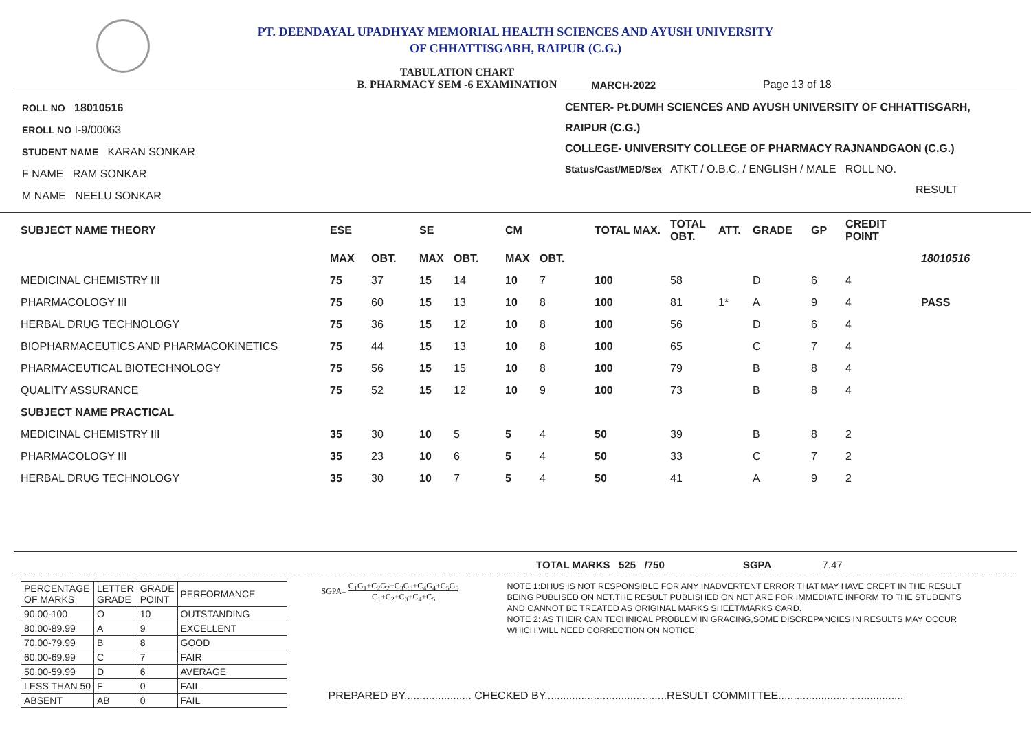PT. DEENDAYAL UPADHYAY MEMORIAL HEALTH SCIENCES AND AYUSH UNIVERSITY
OF CHHATTISGARH, RAIPUR (C.G.)
TABULATION CHART
B. PHARMACY SEM -6 EXAMINATION
MARCH-2022 Page 13 of 18
ROLL NO 18010516
EROLL NO I-9/00063
STUDENT NAME KARAN SONKAR
F NAME RAM SONKAR
M NAME NEELU SONKAR
CENTER- Pt.DUMH SCIENCES AND AYUSH UNIVERSITY OF CHHATTISGARH, RAIPUR (C.G.)
COLLEGE- UNIVERSITY COLLEGE OF PHARMACY RAJNANDGAON (C.G.)
Status/Cast/MED/Sex ATKT / O.B.C. / ENGLISH / MALE ROLL NO.
RESULT
| SUBJECT NAME THEORY | ESE | | SE | | CM | | TOTAL MAX. | TOTAL OBT. | ATT. | GRADE | GP | CREDIT POINT | |
| --- | --- | --- | --- | --- | --- | --- | --- | --- | --- | --- | --- | --- | --- |
| | MAX | OBT. | MAX | OBT. | MAX | OBT. | | | | | | | 18010516 |
| MEDICINAL CHEMISTRY III | 75 | 37 | 15 | 14 | 10 | 7 | 100 | 58 | | D | 6 | 4 | |
| PHARMACOLOGY III | 75 | 60 | 15 | 13 | 10 | 8 | 100 | 81 | 1* | A | 9 | 4 | PASS |
| HERBAL DRUG TECHNOLOGY | 75 | 36 | 15 | 12 | 10 | 8 | 100 | 56 | | D | 6 | 4 | |
| BIOPHARMACEUTICS AND PHARMACOKINETICS | 75 | 44 | 15 | 13 | 10 | 8 | 100 | 65 | | C | 7 | 4 | |
| PHARMACEUTICAL BIOTECHNOLOGY | 75 | 56 | 15 | 15 | 10 | 8 | 100 | 79 | | B | 8 | 4 | |
| QUALITY ASSURANCE | 75 | 52 | 15 | 12 | 10 | 9 | 100 | 73 | | B | 8 | 4 | |
| SUBJECT NAME PRACTICAL | | | | | | | | | | | | | |
| MEDICINAL CHEMISTRY III | 35 | 30 | 10 | 5 | 5 | 4 | 50 | 39 | | B | 8 | 2 | |
| PHARMACOLOGY III | 35 | 23 | 10 | 6 | 5 | 4 | 50 | 33 | | C | 7 | 2 | |
| HERBAL DRUG TECHNOLOGY | 35 | 30 | 10 | 7 | 5 | 4 | 50 | 41 | | A | 9 | 2 | |
TOTAL MARKS 525 /750 SGPA 7.47
| PERCENTAGE OF MARKS | LETTER GRADE | GRADE POINT | PERFORMANCE |
| 90.00-100 | O | 10 | OUTSTANDING |
| 80.00-89.99 | A | 9 | EXCELLENT |
| 70.00-79.99 | B | 8 | GOOD |
| 60.00-69.99 | C | 7 | FAIR |
| 50.00-59.99 | D | 6 | AVERAGE |
| LESS THAN 50 | F | 0 | FAIL |
| ABSENT | AB | 0 | FAIL |
SGPA= C<sub>1</sub>G<sub>1</sub>+C<sub>2</sub>G<sub>2</sub>+C<sub>3</sub>G<sub>3</sub>+C<sub>4</sub>G<sub>4</sub>+C<sub>5</sub>G<sub>5</sub>
C<sub>1</sub>+C<sub>2</sub>+C<sub>3</sub>+C<sub>4</sub>+C<sub>5</sub>
NOTE 1:DHUS IS NOT RESPONSIBLE FOR ANY INADVERTENT ERROR THAT MAY HAVE CREPT IN THE RESULT BEING PUBLISED ON NET.THE RESULT PUBLISHED ON NET ARE FOR IMMEDIATE INFORM TO THE STUDENTS AND CANNOT BE TREATED AS ORIGINAL MARKS SHEET/MARKS CARD.
NOTE 2: AS THEIR CAN TECHNICAL PROBLEM IN GRACING,SOME DISCREPANCIES IN RESULTS MAY OCCUR WHICH WILL NEED CORRECTION ON NOTICE.
PREPARED BY...................... CHECKED BY........................................RESULT COMMITTEE.........................................